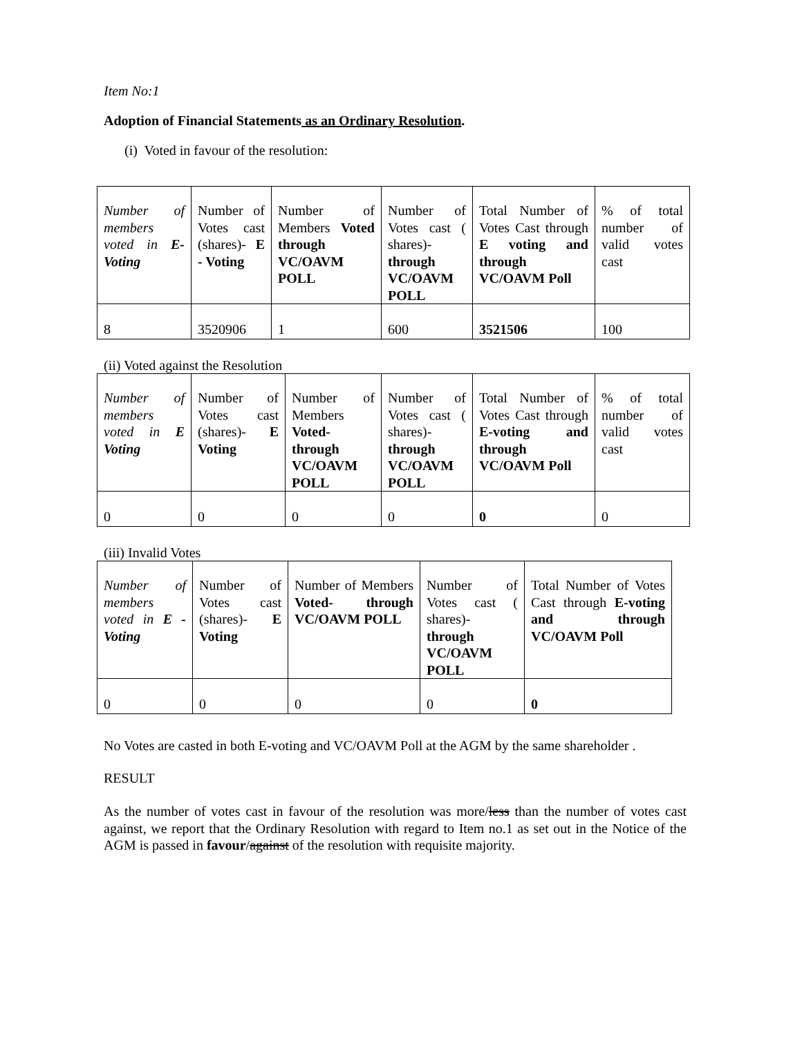Item No:1
Adoption of Financial Statements as an Ordinary Resolution.
(i) Voted in favour of the resolution:
| Number of members voted in E- Voting | Number of Votes cast (shares)- E - Voting | Number of Members Voted through VC/OAVM POLL | Number of Votes cast ( shares)- through VC/OAVM POLL | Total Number of Votes Cast through E voting and through VC/OAVM Poll | % of total number of valid votes cast |
| 8 | 3520906 | 1 | 600 | 3521506 | 100 |
(ii) Voted against the Resolution
| Number of members voted in E Voting | Number of Votes cast (shares)- E Voting | Number of Members Voted- through VC/OAVM POLL | Number of Votes cast ( shares)- through VC/OAVM POLL | Total Number of Votes Cast through E-voting and through VC/OAVM Poll | % of total number of valid votes cast |
| 0 | 0 | 0 | 0 | 0 | 0 |
(iii) Invalid Votes
| Number of members voted in E -Voting | Number of Votes cast (shares)- E Voting | Number of Members Voted- through VC/OAVM POLL | Number of Votes cast ( shares)- through VC/OAVM POLL | Total Number of Votes Cast through E-voting and through VC/OAVM Poll |
| 0 | 0 | 0 | 0 | 0 |
No Votes are casted in both E-voting and VC/OAVM Poll at the AGM by the same shareholder .
RESULT
As the number of votes cast in favour of the resolution was more/less than the number of votes cast against, we report that the Ordinary Resolution with regard to Item no.1 as set out in the Notice of the AGM is passed in favour/against of the resolution with requisite majority.